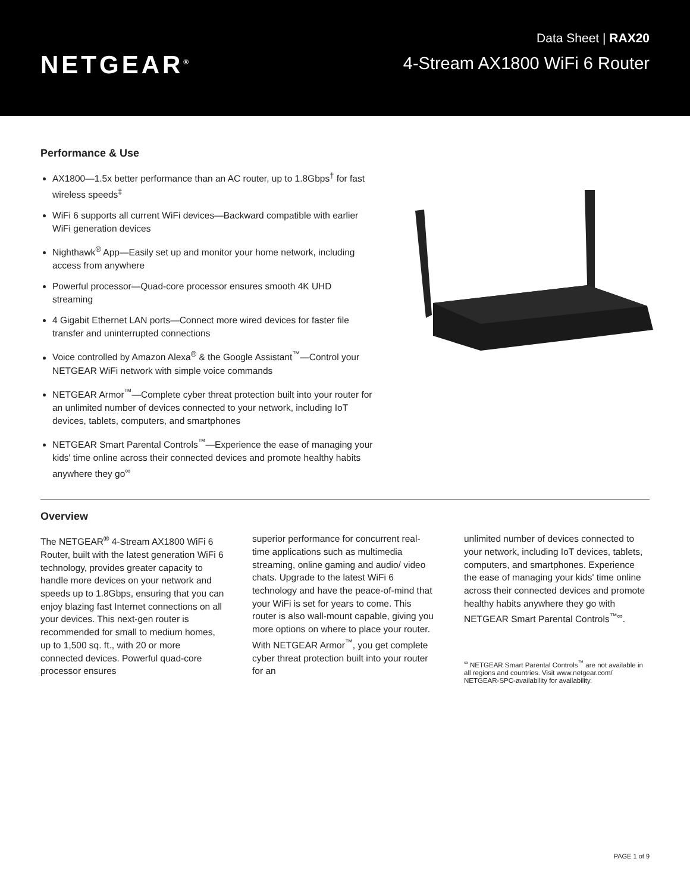NETGEAR<sup>®</sup>
Data Sheet | RAX20
4-Stream AX1800 WiFi 6 Router
Performance & Use
AX1800—1.5x better performance than an AC router, up to 1.8Gbps<sup>†</sup> for fast wireless speeds<sup>‡</sup>
WiFi 6 supports all current WiFi devices—Backward compatible with earlier WiFi generation devices
Nighthawk<sup>®</sup> App—Easily set up and monitor your home network, including access from anywhere
Powerful processor—Quad-core processor ensures smooth 4K UHD streaming
4 Gigabit Ethernet LAN ports—Connect more wired devices for faster file transfer and uninterrupted connections
Voice controlled by Amazon Alexa<sup>®</sup> & the Google Assistant<sup>™</sup>—Control your NETGEAR WiFi network with simple voice commands
NETGEAR Armor<sup>™</sup>—Complete cyber threat protection built into your router for an unlimited number of devices connected to your network, including IoT devices, tablets, computers, and smartphones
NETGEAR Smart Parental Controls<sup>™</sup>—Experience the ease of managing your kids' time online across their connected devices and promote healthy habits anywhere they go<sup>∞</sup>
Overview
The NETGEAR<sup>®</sup> 4-Stream AX1800 WiFi 6 Router, built with the latest generation WiFi 6 technology, provides greater capacity to handle more devices on your network and speeds up to 1.8Gbps, ensuring that you can enjoy blazing fast Internet connections on all your devices. This next-gen router is recommended for small to medium homes, up to 1,500 sq. ft., with 20 or more connected devices. Powerful quad-core processor ensures
superior performance for concurrent real-time applications such as multimedia streaming, online gaming and audio/ video chats. Upgrade to the latest WiFi 6 technology and have the peace-of-mind that your WiFi is set for years to come. This router is also wall-mount capable, giving you more options on where to place your router. With NETGEAR Armor<sup>™</sup>, you get complete cyber threat protection built into your router for an
unlimited number of devices connected to your network, including IoT devices, tablets, computers, and smartphones. Experience the ease of managing your kids' time online across their connected devices and promote healthy habits anywhere they go with NETGEAR Smart Parental Controls<sup>™∞</sup>.
<sup>∞</sup> NETGEAR Smart Parental Controls<sup>™</sup> are not available in all regions and countries. Visit www.netgear.com/ NETGEAR-SPC-availability for availability.
PAGE 1 of 9